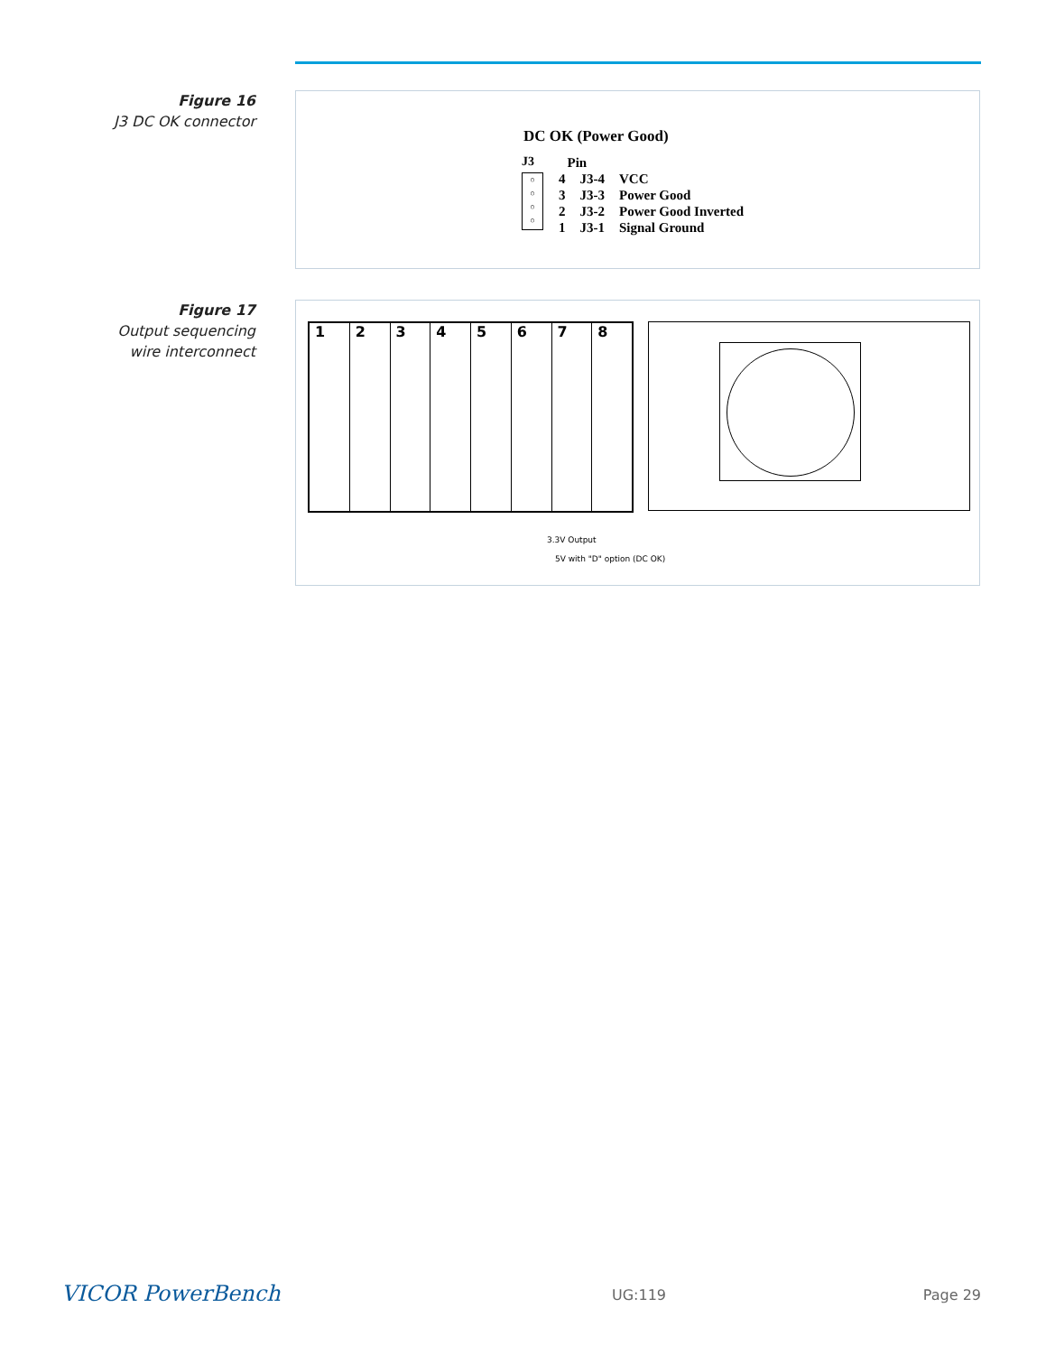Figure 16
J3 DC OK connector
DC OK (Power Good)
J3
○
○
○
○
| | Pin | |
| 4 | J3-4 | VCC |
| 3 | J3-3 | Power Good |
| 2 | J3-2 | Power Good Inverted |
| 1 | J3-1 | Signal Ground |
Figure 17
Output sequencing
wire interconnect
12345678
3.3V Output
5V with "D" option (DC OK)
VICOR PowerBench UG:119 Page 29